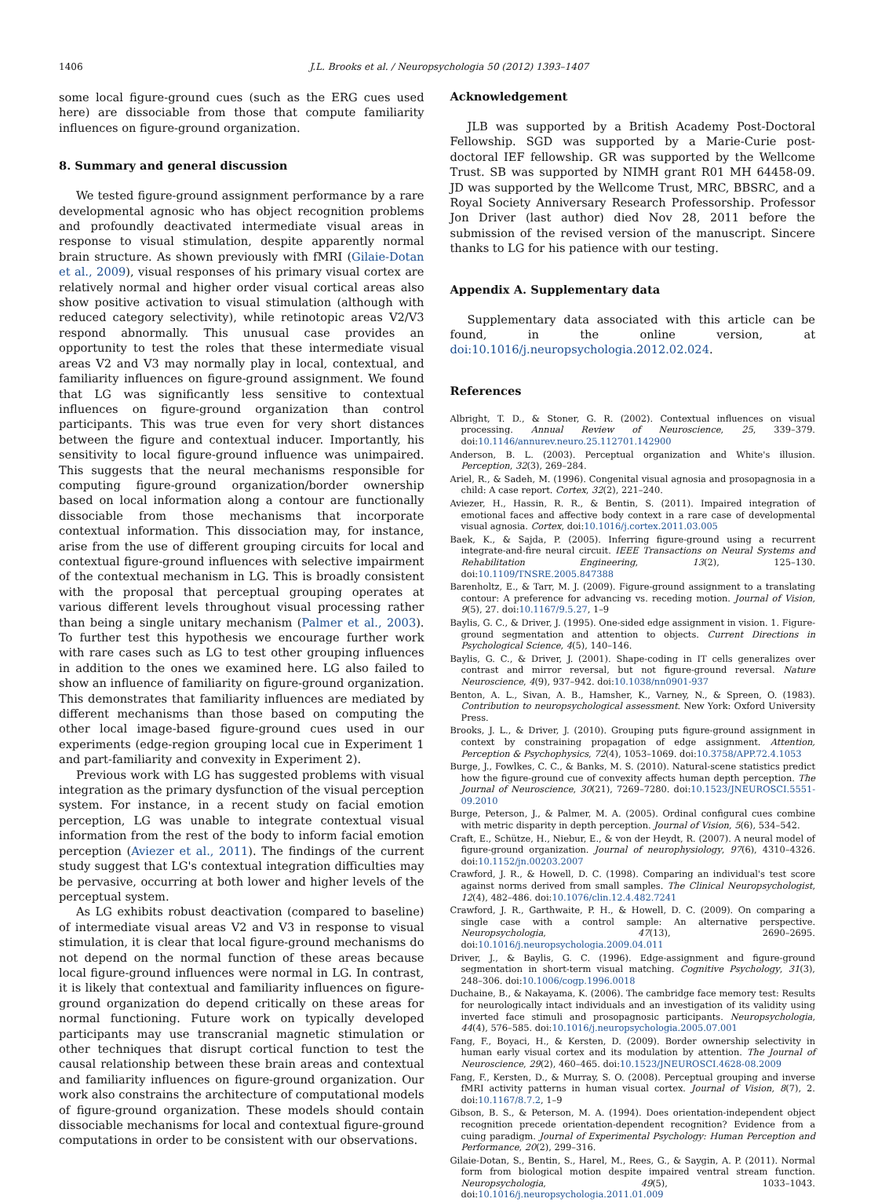1406 J.L. Brooks et al. / Neuropsychologia 50 (2012) 1393–1407
some local figure-ground cues (such as the ERG cues used here) are dissociable from those that compute familiarity influences on figure-ground organization.
8. Summary and general discussion
We tested figure-ground assignment performance by a rare developmental agnosic who has object recognition problems and profoundly deactivated intermediate visual areas in response to visual stimulation, despite apparently normal brain structure. As shown previously with fMRI (Gilaie-Dotan et al., 2009), visual responses of his primary visual cortex are relatively normal and higher order visual cortical areas also show positive activation to visual stimulation (although with reduced category selectivity), while retinotopic areas V2/V3 respond abnormally. This unusual case provides an opportunity to test the roles that these intermediate visual areas V2 and V3 may normally play in local, contextual, and familiarity influences on figure-ground assignment. We found that LG was significantly less sensitive to contextual influences on figure-ground organization than control participants. This was true even for very short distances between the figure and contextual inducer. Importantly, his sensitivity to local figure-ground influence was unimpaired. This suggests that the neural mechanisms responsible for computing figure-ground organization/border ownership based on local information along a contour are functionally dissociable from those mechanisms that incorporate contextual information. This dissociation may, for instance, arise from the use of different grouping circuits for local and contextual figure-ground influences with selective impairment of the contextual mechanism in LG. This is broadly consistent with the proposal that perceptual grouping operates at various different levels throughout visual processing rather than being a single unitary mechanism (Palmer et al., 2003). To further test this hypothesis we encourage further work with rare cases such as LG to test other grouping influences in addition to the ones we examined here. LG also failed to show an influence of familiarity on figure-ground organization. This demonstrates that familiarity influences are mediated by different mechanisms than those based on computing the other local image-based figure-ground cues used in our experiments (edge-region grouping local cue in Experiment 1 and part-familiarity and convexity in Experiment 2).
Previous work with LG has suggested problems with visual integration as the primary dysfunction of the visual perception system. For instance, in a recent study on facial emotion perception, LG was unable to integrate contextual visual information from the rest of the body to inform facial emotion perception (Aviezer et al., 2011). The findings of the current study suggest that LG's contextual integration difficulties may be pervasive, occurring at both lower and higher levels of the perceptual system.
As LG exhibits robust deactivation (compared to baseline) of intermediate visual areas V2 and V3 in response to visual stimulation, it is clear that local figure-ground mechanisms do not depend on the normal function of these areas because local figure-ground influences were normal in LG. In contrast, it is likely that contextual and familiarity influences on figure-ground organization do depend critically on these areas for normal functioning. Future work on typically developed participants may use transcranial magnetic stimulation or other techniques that disrupt cortical function to test the causal relationship between these brain areas and contextual and familiarity influences on figure-ground organization. Our work also constrains the architecture of computational models of figure-ground organization. These models should contain dissociable mechanisms for local and contextual figure-ground computations in order to be consistent with our observations.
Acknowledgement
JLB was supported by a British Academy Post-Doctoral Fellowship. SGD was supported by a Marie-Curie post-doctoral IEF fellowship. GR was supported by the Wellcome Trust. SB was supported by NIMH grant R01 MH 64458-09. JD was supported by the Wellcome Trust, MRC, BBSRC, and a Royal Society Anniversary Research Professorship. Professor Jon Driver (last author) died Nov 28, 2011 before the submission of the revised version of the manuscript. Sincere thanks to LG for his patience with our testing.
Appendix A. Supplementary data
Supplementary data associated with this article can be found, in the online version, at doi:10.1016/j.neuropsychologia.2012.02.024.
References
Albright, T. D., & Stoner, G. R. (2002). Contextual influences on visual processing. Annual Review of Neuroscience, 25, 339–379. doi:10.1146/annurev.neuro.25.112701.142900
Anderson, B. L. (2003). Perceptual organization and White's illusion. Perception, 32(3), 269–284.
Ariel, R., & Sadeh, M. (1996). Congenital visual agnosia and prosopagnosia in a child: A case report. Cortex, 32(2), 221–240.
Aviezer, H., Hassin, R. R., & Bentin, S. (2011). Impaired integration of emotional faces and affective body context in a rare case of developmental visual agnosia. Cortex, doi:10.1016/j.cortex.2011.03.005
Baek, K., & Sajda, P. (2005). Inferring figure-ground using a recurrent integrate-and-fire neural circuit. IEEE Transactions on Neural Systems and Rehabilitation Engineering, 13(2), 125–130. doi:10.1109/TNSRE.2005.847388
Barenholtz, E., & Tarr, M. J. (2009). Figure-ground assignment to a translating contour: A preference for advancing vs. receding motion. Journal of Vision, 9(5), 27. doi:10.1167/9.5.27, 1–9
Baylis, G. C., & Driver, J. (1995). One-sided edge assignment in vision. 1. Figure-ground segmentation and attention to objects. Current Directions in Psychological Science, 4(5), 140–146.
Baylis, G. C., & Driver, J. (2001). Shape-coding in IT cells generalizes over contrast and mirror reversal, but not figure-ground reversal. Nature Neuroscience, 4(9), 937–942. doi:10.1038/nn0901-937
Benton, A. L., Sivan, A. B., Hamsher, K., Varney, N., & Spreen, O. (1983). Contribution to neuropsychological assessment. New York: Oxford University Press.
Brooks, J. L., & Driver, J. (2010). Grouping puts figure-ground assignment in context by constraining propagation of edge assignment. Attention, Perception & Psychophysics, 72(4), 1053–1069. doi:10.3758/APP.72.4.1053
Burge, J., Fowlkes, C. C., & Banks, M. S. (2010). Natural-scene statistics predict how the figure-ground cue of convexity affects human depth perception. The Journal of Neuroscience, 30(21), 7269–7280. doi:10.1523/JNEUROSCI.5551-09.2010
Burge, Peterson, J., & Palmer, M. A. (2005). Ordinal configural cues combine with metric disparity in depth perception. Journal of Vision, 5(6), 534–542.
Craft, E., Schütze, H., Niebur, E., & von der Heydt, R. (2007). A neural model of figure-ground organization. Journal of neurophysiology, 97(6), 4310–4326. doi:10.1152/jn.00203.2007
Crawford, J. R., & Howell, D. C. (1998). Comparing an individual's test score against norms derived from small samples. The Clinical Neuropsychologist, 12(4), 482–486. doi:10.1076/clin.12.4.482.7241
Crawford, J. R., Garthwaite, P. H., & Howell, D. C. (2009). On comparing a single case with a control sample: An alternative perspective. Neuropsychologia, 47(13), 2690–2695. doi:10.1016/j.neuropsychologia.2009.04.011
Driver, J., & Baylis, G. C. (1996). Edge-assignment and figure-ground segmentation in short-term visual matching. Cognitive Psychology, 31(3), 248–306. doi:10.1006/cogp.1996.0018
Duchaine, B., & Nakayama, K. (2006). The cambridge face memory test: Results for neurologically intact individuals and an investigation of its validity using inverted face stimuli and prosopagnosic participants. Neuropsychologia, 44(4), 576–585. doi:10.1016/j.neuropsychologia.2005.07.001
Fang, F., Boyaci, H., & Kersten, D. (2009). Border ownership selectivity in human early visual cortex and its modulation by attention. The Journal of Neuroscience, 29(2), 460–465. doi:10.1523/JNEUROSCI.4628-08.2009
Fang, F., Kersten, D., & Murray, S. O. (2008). Perceptual grouping and inverse fMRI activity patterns in human visual cortex. Journal of Vision, 8(7), 2. doi:10.1167/8.7.2, 1–9
Gibson, B. S., & Peterson, M. A. (1994). Does orientation-independent object recognition precede orientation-dependent recognition? Evidence from a cuing paradigm. Journal of Experimental Psychology: Human Perception and Performance, 20(2), 299–316.
Gilaie-Dotan, S., Bentin, S., Harel, M., Rees, G., & Saygin, A. P. (2011). Normal form from biological motion despite impaired ventral stream function. Neuropsychologia, 49(5), 1033–1043. doi:10.1016/j.neuropsychologia.2011.01.009